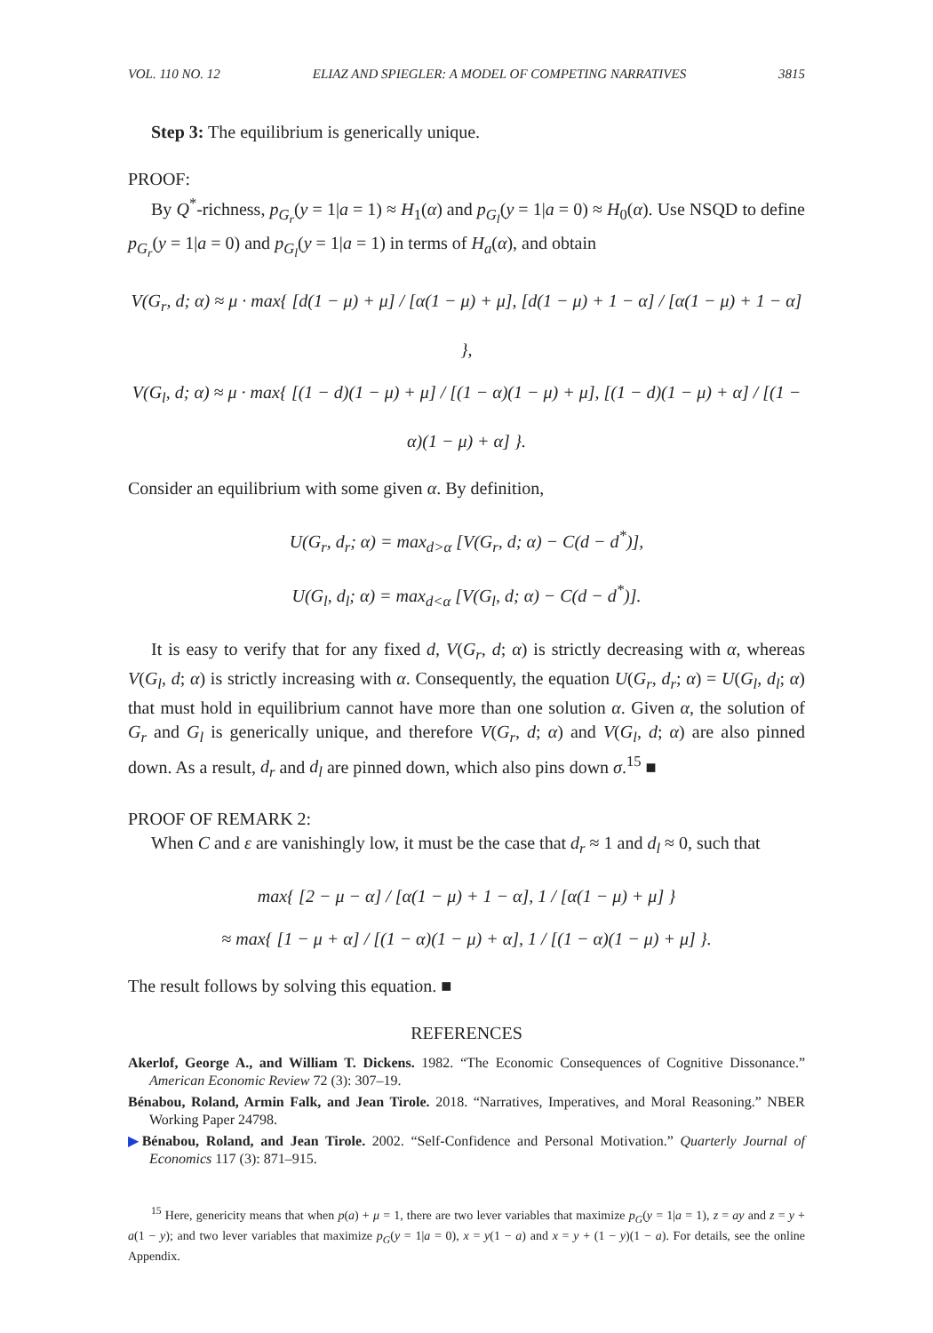VOL. 110 NO. 12 ELIAZ AND SPIEGLER: A MODEL OF COMPETING NARRATIVES 3815
Step 3: The equilibrium is generically unique.
PROOF:
By Q<sup>*</sup>-richness, p<sub>G<sub>r</sub></sub>(y = 1|a = 1) ≈ H<sub>1</sub>(α) and p<sub>G<sub>l</sub></sub>(y = 1|a = 0) ≈ H<sub>0</sub>(α). Use NSQD to define p<sub>G<sub>r</sub></sub>(y = 1|a = 0) and p<sub>G<sub>l</sub></sub>(y = 1|a = 1) in terms of H<sub>a</sub>(α), and obtain
V(G<sub>r</sub>, d; α) ≈ μ · max{ [d(1 − μ) + μ] / [α(1 − μ) + μ], [d(1 − μ) + 1 − α] / [α(1 − μ) + 1 − α] },
V(G<sub>l</sub>, d; α) ≈ μ · max{ [(1 − d)(1 − μ) + μ] / [(1 − α)(1 − μ) + μ], [(1 − d)(1 − μ) + α] / [(1 − α)(1 − μ) + α] }.
Consider an equilibrium with some given α. By definition,
U(G<sub>r</sub>, d<sub>r</sub>; α) = max<sub>d>α</sub> [V(G<sub>r</sub>, d; α) − C(d − d<sup>*</sup>)],
U(G<sub>l</sub>, d<sub>l</sub>; α) = max<sub>d<α</sub> [V(G<sub>l</sub>, d; α) − C(d − d<sup>*</sup>)].
It is easy to verify that for any fixed d, V(G<sub>r</sub>, d; α) is strictly decreasing with α, whereas V(G<sub>l</sub>, d; α) is strictly increasing with α. Consequently, the equation U(G<sub>r</sub>, d<sub>r</sub>; α) = U(G<sub>l</sub>, d<sub>l</sub>; α) that must hold in equilibrium cannot have more than one solution α. Given α, the solution of G<sub>r</sub> and G<sub>l</sub> is generically unique, and therefore V(G<sub>r</sub>, d; α) and V(G<sub>l</sub>, d; α) are also pinned down. As a result, d<sub>r</sub> and d<sub>l</sub> are pinned down, which also pins down σ.<sup>15</sup> ■
PROOF OF REMARK 2:
When C and ε are vanishingly low, it must be the case that d<sub>r</sub> ≈ 1 and d<sub>l</sub> ≈ 0, such that
max{ [2 − μ − α] / [α(1 − μ) + 1 − α], 1 / [α(1 − μ) + μ] }
≈ max{ [1 − μ + α] / [(1 − α)(1 − μ) + α], 1 / [(1 − α)(1 − μ) + μ] }.
The result follows by solving this equation. ■
REFERENCES
Akerlof, George A., and William T. Dickens. 1982. “The Economic Consequences of Cognitive Dissonance.” American Economic Review 72 (3): 307–19.
Bénabou, Roland, Armin Falk, and Jean Tirole. 2018. “Narratives, Imperatives, and Moral Reasoning.” NBER Working Paper 24798.
▶Bénabou, Roland, and Jean Tirole. 2002. “Self-Confidence and Personal Motivation.” Quarterly Journal of Economics 117 (3): 871–915.
<sup>15</sup> Here, genericity means that when p(a) + μ = 1, there are two lever variables that maximize p<sub>G</sub>(y = 1|a = 1), z = ay and z = y + a(1 − y); and two lever variables that maximize p<sub>G</sub>(y = 1|a = 0), x = y(1 − a) and x = y + (1 − y)(1 − a). For details, see the online Appendix.